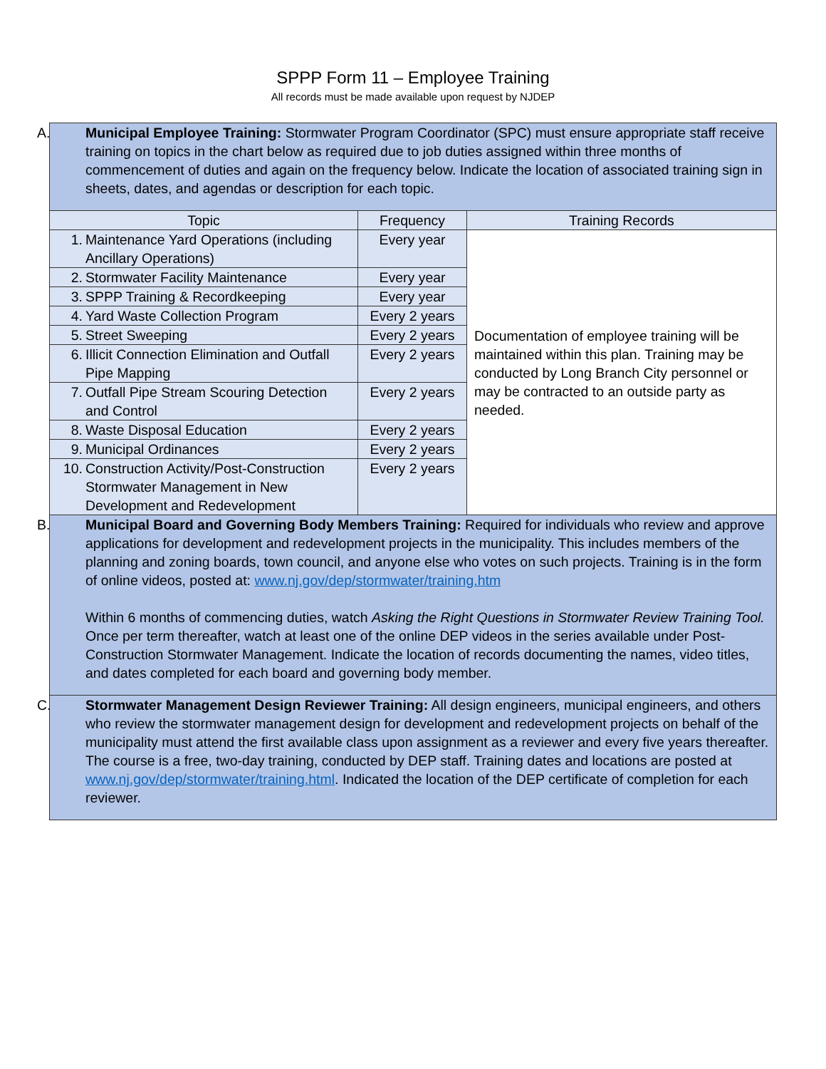SPPP Form 11 – Employee Training
All records must be made available upon request by NJDEP
| A. Municipal Employee Training: Stormwater Program Coordinator (SPC) must ensure appropriate staff receive training on topics in the chart below as required due to job duties assigned within three months of commencement of duties and again on the frequency below. Indicate the location of associated training sign in sheets, dates, and agendas or description for each topic. | | |
| Topic | Frequency | Training Records |
| 1. Maintenance Yard Operations (including Ancillary Operations) | Every year | Documentation of employee training will be maintained within this plan. Training may be conducted by Long Branch City personnel or may be contracted to an outside party as needed. |
| 2. Stormwater Facility Maintenance | Every year | |
| 3. SPPP Training & Recordkeeping | Every year | |
| 4. Yard Waste Collection Program | Every 2 years | |
| 5. Street Sweeping | Every 2 years | |
| 6. Illicit Connection Elimination and Outfall Pipe Mapping | Every 2 years | |
| 7. Outfall Pipe Stream Scouring Detection and Control | Every 2 years | |
| 8. Waste Disposal Education | Every 2 years | |
| 9. Municipal Ordinances | Every 2 years | |
| 10. Construction Activity/Post-Construction Stormwater Management in New Development and Redevelopment | Every 2 years | |
| B. Municipal Board and Governing Body Members Training: Required for individuals who review and approve applications for development and redevelopment projects in the municipality. This includes members of the planning and zoning boards, town council, and anyone else who votes on such projects. Training is in the form of online videos, posted at: www.nj.gov/dep/stormwater/training.htm Within 6 months of commencing duties, watch Asking the Right Questions in Stormwater Review Training Tool. Once per term thereafter, watch at least one of the online DEP videos in the series available under Post-Construction Stormwater Management. Indicate the location of records documenting the names, video titles, and dates completed for each board and governing body member. | | |
| C. Stormwater Management Design Reviewer Training: All design engineers, municipal engineers, and others who review the stormwater management design for development and redevelopment projects on behalf of the municipality must attend the first available class upon assignment as a reviewer and every five years thereafter. The course is a free, two-day training, conducted by DEP staff. Training dates and locations are posted at www.nj.gov/dep/stormwater/training.html . Indicated the location of the DEP certificate of completion for each reviewer. | | |